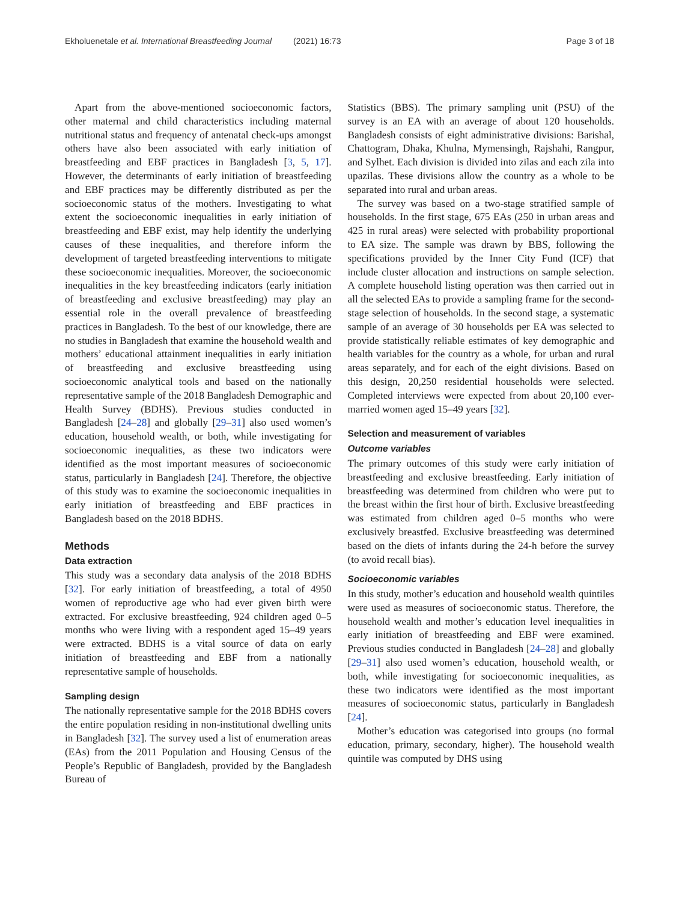Ekholuenetale et al. International Breastfeeding Journal (2021) 16:73
Page 3 of 18
Apart from the above-mentioned socioeconomic factors, other maternal and child characteristics including maternal nutritional status and frequency of antenatal check-ups amongst others have also been associated with early initiation of breastfeeding and EBF practices in Bangladesh [3, 5, 17]. However, the determinants of early initiation of breastfeeding and EBF practices may be differently distributed as per the socioeconomic status of the mothers. Investigating to what extent the socioeconomic inequalities in early initiation of breastfeeding and EBF exist, may help identify the underlying causes of these inequalities, and therefore inform the development of targeted breastfeeding interventions to mitigate these socioeconomic inequalities. Moreover, the socioeconomic inequalities in the key breastfeeding indicators (early initiation of breastfeeding and exclusive breastfeeding) may play an essential role in the overall prevalence of breastfeeding practices in Bangladesh. To the best of our knowledge, there are no studies in Bangladesh that examine the household wealth and mothers’ educational attainment inequalities in early initiation of breastfeeding and exclusive breastfeeding using socioeconomic analytical tools and based on the nationally representative sample of the 2018 Bangladesh Demographic and Health Survey (BDHS). Previous studies conducted in Bangladesh [24–28] and globally [29–31] also used women’s education, household wealth, or both, while investigating for socioeconomic inequalities, as these two indicators were identified as the most important measures of socioeconomic status, particularly in Bangladesh [24]. Therefore, the objective of this study was to examine the socioeconomic inequalities in early initiation of breastfeeding and EBF practices in Bangladesh based on the 2018 BDHS.
Methods
Data extraction
This study was a secondary data analysis of the 2018 BDHS [32]. For early initiation of breastfeeding, a total of 4950 women of reproductive age who had ever given birth were extracted. For exclusive breastfeeding, 924 children aged 0–5 months who were living with a respondent aged 15–49 years were extracted. BDHS is a vital source of data on early initiation of breastfeeding and EBF from a nationally representative sample of households.
Sampling design
The nationally representative sample for the 2018 BDHS covers the entire population residing in non-institutional dwelling units in Bangladesh [32]. The survey used a list of enumeration areas (EAs) from the 2011 Population and Housing Census of the People’s Republic of Bangladesh, provided by the Bangladesh Bureau of
Statistics (BBS). The primary sampling unit (PSU) of the survey is an EA with an average of about 120 households. Bangladesh consists of eight administrative divisions: Barishal, Chattogram, Dhaka, Khulna, Mymensingh, Rajshahi, Rangpur, and Sylhet. Each division is divided into zilas and each zila into upazilas. These divisions allow the country as a whole to be separated into rural and urban areas.
The survey was based on a two-stage stratified sample of households. In the first stage, 675 EAs (250 in urban areas and 425 in rural areas) were selected with probability proportional to EA size. The sample was drawn by BBS, following the specifications provided by the Inner City Fund (ICF) that include cluster allocation and instructions on sample selection. A complete household listing operation was then carried out in all the selected EAs to provide a sampling frame for the second-stage selection of households. In the second stage, a systematic sample of an average of 30 households per EA was selected to provide statistically reliable estimates of key demographic and health variables for the country as a whole, for urban and rural areas separately, and for each of the eight divisions. Based on this design, 20,250 residential households were selected. Completed interviews were expected from about 20,100 ever-married women aged 15–49 years [32].
Selection and measurement of variables
Outcome variables
The primary outcomes of this study were early initiation of breastfeeding and exclusive breastfeeding. Early initiation of breastfeeding was determined from children who were put to the breast within the first hour of birth. Exclusive breastfeeding was estimated from children aged 0–5 months who were exclusively breastfed. Exclusive breastfeeding was determined based on the diets of infants during the 24-h before the survey (to avoid recall bias).
Socioeconomic variables
In this study, mother’s education and household wealth quintiles were used as measures of socioeconomic status. Therefore, the household wealth and mother’s education level inequalities in early initiation of breastfeeding and EBF were examined. Previous studies conducted in Bangladesh [24–28] and globally [29–31] also used women’s education, household wealth, or both, while investigating for socioeconomic inequalities, as these two indicators were identified as the most important measures of socioeconomic status, particularly in Bangladesh [24].
Mother’s education was categorised into groups (no formal education, primary, secondary, higher). The household wealth quintile was computed by DHS using